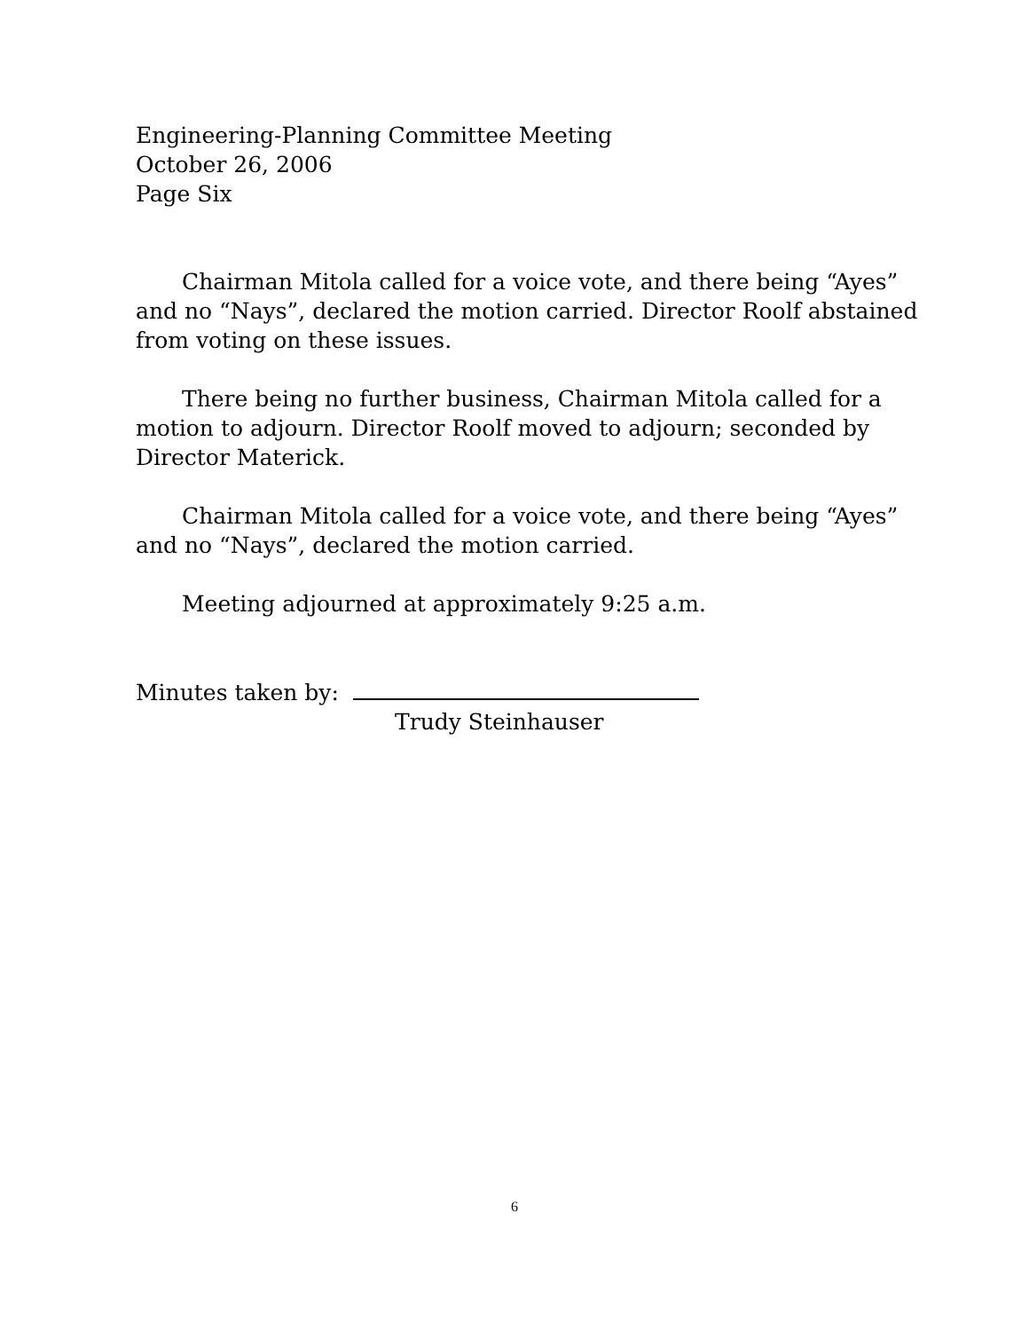Engineering-Planning Committee Meeting
October 26, 2006
Page Six
Chairman Mitola called for a voice vote, and there being “Ayes” and no “Nays”, declared the motion carried. Director Roolf abstained from voting on these issues.
There being no further business, Chairman Mitola called for a motion to adjourn. Director Roolf moved to adjourn; seconded by Director Materick.
Chairman Mitola called for a voice vote, and there being “Ayes” and no “Nays”, declared the motion carried.
Meeting adjourned at approximately 9:25 a.m.
Minutes taken by:
Trudy Steinhauser
6